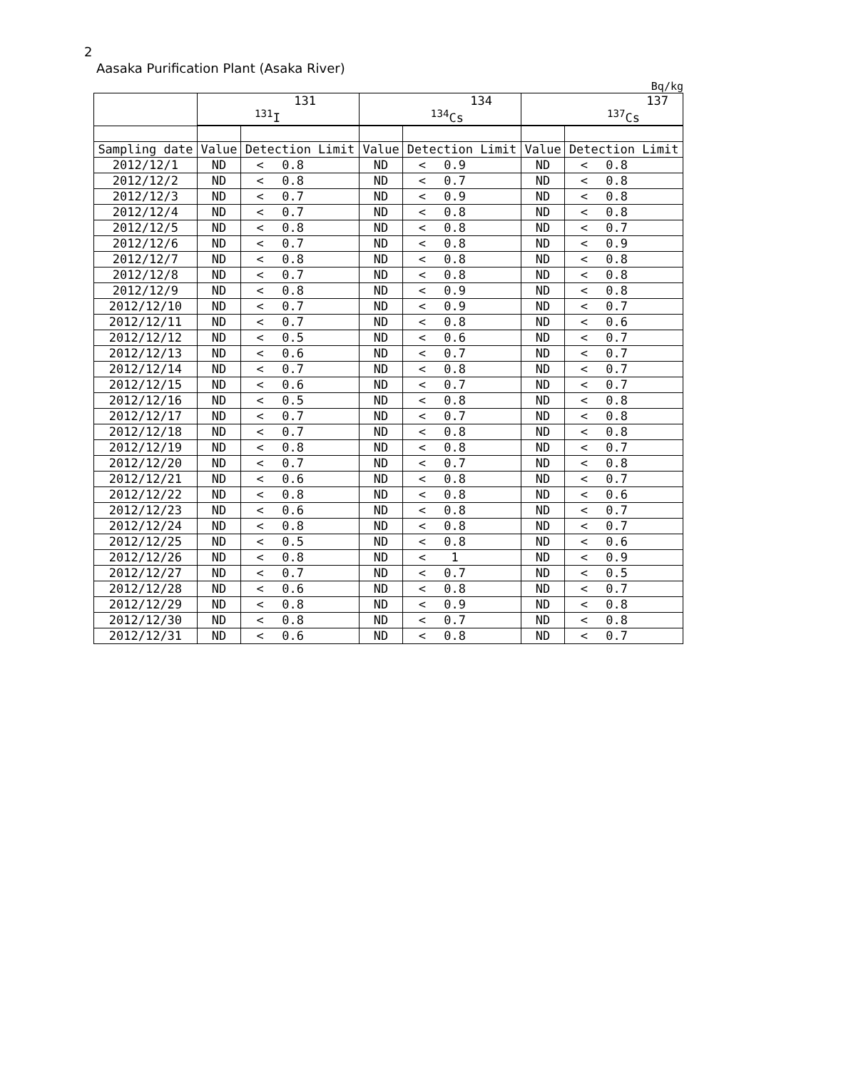2
Aasaka Purification Plant (Asaka River)
Bq/kg
| | 131 <sup>131</sup>I | | | 134 <sup>134</sup>Cs | | | 137 <sup>137</sup>Cs | | |
| --- | --- | --- | --- | --- | --- | --- | --- | --- | --- |
| Sampling date | Value | Detection Limit | | Value | Detection Limit | | Value | Detection Limit | |
| 2012/12/1 | ND | < | 0.8 | ND | < | 0.9 | ND | < | 0.8 |
| 2012/12/2 | ND | < | 0.8 | ND | < | 0.7 | ND | < | 0.8 |
| 2012/12/3 | ND | < | 0.7 | ND | < | 0.9 | ND | < | 0.8 |
| 2012/12/4 | ND | < | 0.7 | ND | < | 0.8 | ND | < | 0.8 |
| 2012/12/5 | ND | < | 0.8 | ND | < | 0.8 | ND | < | 0.7 |
| 2012/12/6 | ND | < | 0.7 | ND | < | 0.8 | ND | < | 0.9 |
| 2012/12/7 | ND | < | 0.8 | ND | < | 0.8 | ND | < | 0.8 |
| 2012/12/8 | ND | < | 0.7 | ND | < | 0.8 | ND | < | 0.8 |
| 2012/12/9 | ND | < | 0.8 | ND | < | 0.9 | ND | < | 0.8 |
| 2012/12/10 | ND | < | 0.7 | ND | < | 0.9 | ND | < | 0.7 |
| 2012/12/11 | ND | < | 0.7 | ND | < | 0.8 | ND | < | 0.6 |
| 2012/12/12 | ND | < | 0.5 | ND | < | 0.6 | ND | < | 0.7 |
| 2012/12/13 | ND | < | 0.6 | ND | < | 0.7 | ND | < | 0.7 |
| 2012/12/14 | ND | < | 0.7 | ND | < | 0.8 | ND | < | 0.7 |
| 2012/12/15 | ND | < | 0.6 | ND | < | 0.7 | ND | < | 0.7 |
| 2012/12/16 | ND | < | 0.5 | ND | < | 0.8 | ND | < | 0.8 |
| 2012/12/17 | ND | < | 0.7 | ND | < | 0.7 | ND | < | 0.8 |
| 2012/12/18 | ND | < | 0.7 | ND | < | 0.8 | ND | < | 0.8 |
| 2012/12/19 | ND | < | 0.8 | ND | < | 0.8 | ND | < | 0.7 |
| 2012/12/20 | ND | < | 0.7 | ND | < | 0.7 | ND | < | 0.8 |
| 2012/12/21 | ND | < | 0.6 | ND | < | 0.8 | ND | < | 0.7 |
| 2012/12/22 | ND | < | 0.8 | ND | < | 0.8 | ND | < | 0.6 |
| 2012/12/23 | ND | < | 0.6 | ND | < | 0.8 | ND | < | 0.7 |
| 2012/12/24 | ND | < | 0.8 | ND | < | 0.8 | ND | < | 0.7 |
| 2012/12/25 | ND | < | 0.5 | ND | < | 0.8 | ND | < | 0.6 |
| 2012/12/26 | ND | < | 0.8 | ND | < | 1 | ND | < | 0.9 |
| 2012/12/27 | ND | < | 0.7 | ND | < | 0.7 | ND | < | 0.5 |
| 2012/12/28 | ND | < | 0.6 | ND | < | 0.8 | ND | < | 0.7 |
| 2012/12/29 | ND | < | 0.8 | ND | < | 0.9 | ND | < | 0.8 |
| 2012/12/30 | ND | < | 0.8 | ND | < | 0.7 | ND | < | 0.8 |
| 2012/12/31 | ND | < | 0.6 | ND | < | 0.8 | ND | < | 0.7 |